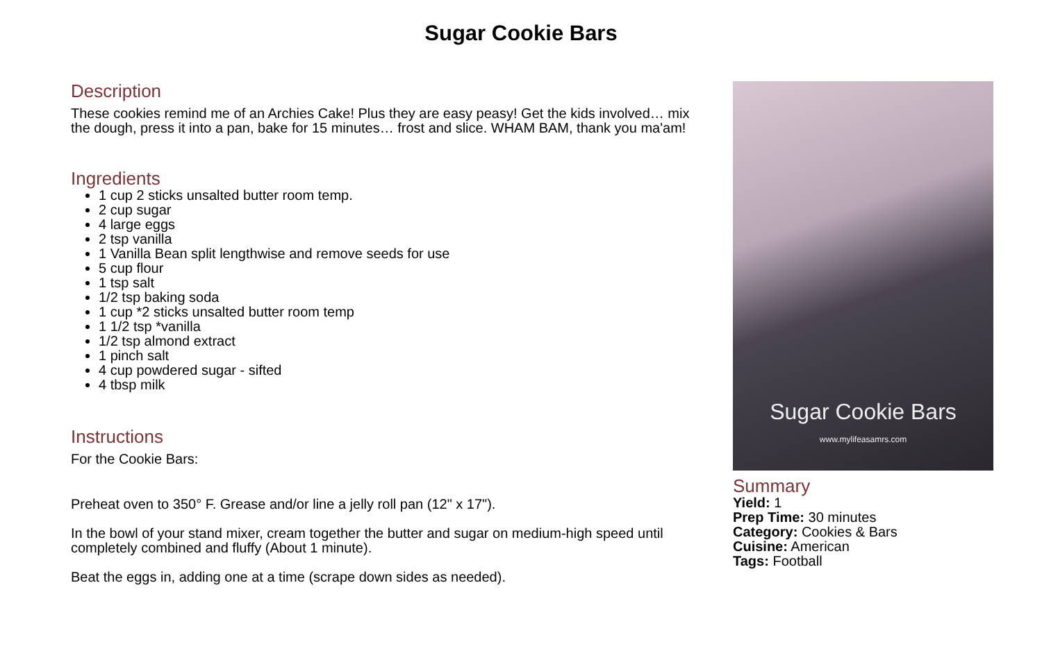Sugar Cookie Bars
Description
These cookies remind me of an Archies Cake! Plus they are easy peasy! Get the kids involved… mix the dough, press it into a pan, bake for 15 minutes… frost and slice. WHAM BAM, thank you ma'am!
Ingredients
1 cup 2 sticks unsalted butter room temp.
2 cup sugar
4 large eggs
2 tsp vanilla
1 Vanilla Bean split lengthwise and remove seeds for use
5 cup flour
1 tsp salt
1/2 tsp baking soda
1 cup *2 sticks unsalted butter room temp
1 1/2 tsp *vanilla
1/2 tsp almond extract
1 pinch salt
4 cup powdered sugar - sifted
4 tbsp milk
Instructions
For the Cookie Bars:
Preheat oven to 350° F. Grease and/or line a jelly roll pan (12" x 17").
In the bowl of your stand mixer, cream together the butter and sugar on medium-high speed until completely combined and fluffy (About 1 minute).
Beat the eggs in, adding one at a time (scrape down sides as needed).
Sugar Cookie Bars
www.mylifeasamrs.com
Summary
Yield: 1
Prep Time: 30 minutes
Category: Cookies & Bars
Cuisine: American
Tags: Football